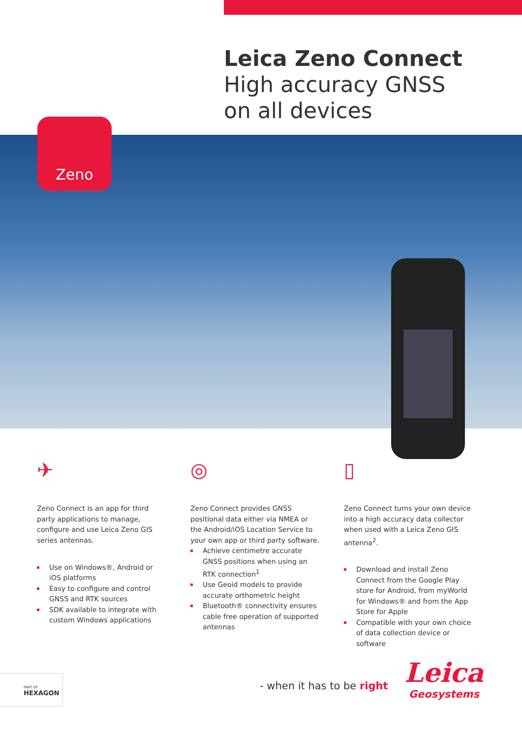Leica Zeno Connect
High accuracy GNSS
on all devices
Zeno
✈
Zeno Connect is an app for third party applications to manage, configure and use Leica Zeno GIS series antennas.
Use on Windows®, Android or iOS platforms
Easy to configure and control GNSS and RTK sources
SDK available to integrate with custom Windows applications
◎
Zeno Connect provides GNSS positional data either via NMEA or the Android/iOS Location Service to your own app or third party software.
Achieve centimetre accurate GNSS positions when using an RTK connection<sup>1</sup>
Use Geoid models to provide accurate orthometric height
Bluetooth® connectivity ensures cable free operation of supported antennas
▯
Zeno Connect turns your own device into a high accuracy data collector when used with a Leica Zeno GIS antenna<sup>2</sup>.
Download and install Zeno Connect from the Google Play store for Android, from myWorld for Windows® and from the App Store for Apple
Compatible with your own choice of data collection device or software
PART OF
HEXAGON
- when it has to be right
Leica
Geosystems